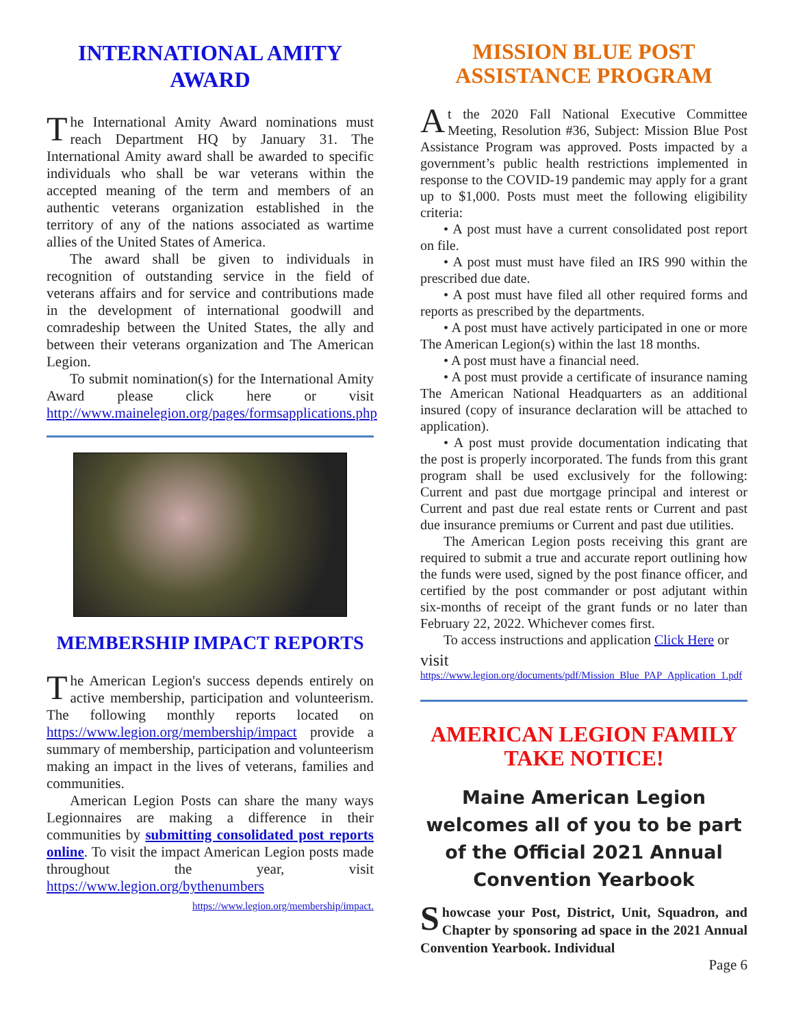INTERNATIONAL AMITY AWARD
The International Amity Award nominations must reach Department HQ by January 31. The International Amity award shall be awarded to specific individuals who shall be war veterans within the accepted meaning of the term and members of an authentic veterans organization established in the territory of any of the nations associated as wartime allies of the United States of America.
The award shall be given to individuals in recognition of outstanding service in the field of veterans affairs and for service and contributions made in the development of international goodwill and comradeship between the United States, the ally and between their veterans organization and The American Legion.
To submit nomination(s) for the International Amity Award please click here or visit http://www.mainelegion.org/pages/formsapplications.php
MEMBERSHIP IMPACT REPORTS
The American Legion's success depends entirely on active membership, participation and volunteerism. The following monthly reports located on https://www.legion.org/membership/impact provide a summary of membership, participation and volunteerism making an impact in the lives of veterans, families and communities.
American Legion Posts can share the many ways Legionnaires are making a difference in their communities by submitting consolidated post reports online. To visit the impact American Legion posts made throughout the year, visit https://www.legion.org/bythenumbers
https://www.legion.org/membership/impact.
MISSION BLUE POST ASSISTANCE PROGRAM
At the 2020 Fall National Executive Committee Meeting, Resolution #36, Subject: Mission Blue Post Assistance Program was approved. Posts impacted by a government’s public health restrictions implemented in response to the COVID-19 pandemic may apply for a grant up to $1,000. Posts must meet the following eligibility criteria:
• A post must have a current consolidated post report on file.
• A post must must have filed an IRS 990 within the prescribed due date.
• A post must have filed all other required forms and reports as prescribed by the departments.
• A post must have actively participated in one or more The American Legion(s) within the last 18 months.
• A post must have a financial need.
• A post must provide a certificate of insurance naming The American National Headquarters as an additional insured (copy of insurance declaration will be attached to application).
• A post must provide documentation indicating that the post is properly incorporated. The funds from this grant program shall be used exclusively for the following: Current and past due mortgage principal and interest or Current and past due real estate rents or Current and past due insurance premiums or Current and past due utilities.
The American Legion posts receiving this grant are required to submit a true and accurate report outlining how the funds were used, signed by the post finance officer, and certified by the post commander or post adjutant within six-months of receipt of the grant funds or no later than February 22, 2022. Whichever comes first.
To access instructions and application Click Here or
visit
https://www.legion.org/documents/pdf/Mission_Blue_PAP_Application_1.pdf
AMERICAN LEGION FAMILY TAKE NOTICE!
Maine American Legion welcomes all of you to be part of the Official 2021 Annual Convention Yearbook
Showcase your Post, District, Unit, Squadron, and Chapter by sponsoring ad space in the 2021 Annual Convention Yearbook. Individual
Page 6